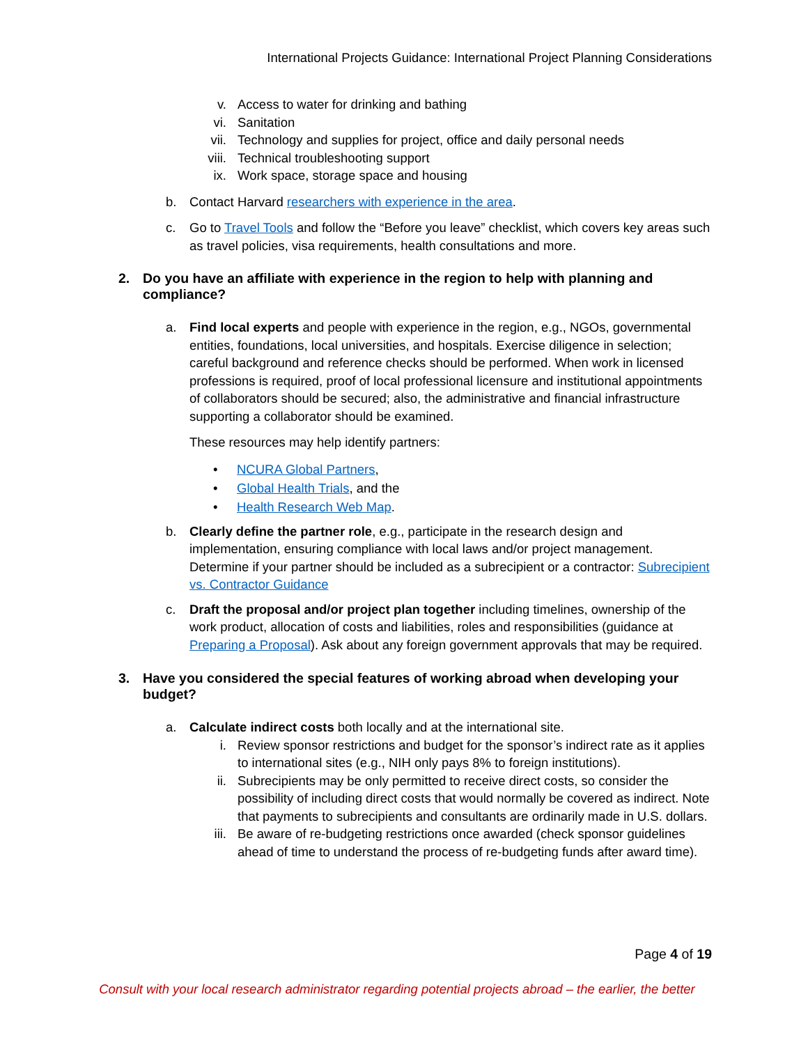International Projects Guidance: International Project Planning Considerations
v. Access to water for drinking and bathing
vi. Sanitation
vii. Technology and supplies for project, office and daily personal needs
viii. Technical troubleshooting support
ix. Work space, storage space and housing
b. Contact Harvard researchers with experience in the area.
c. Go to Travel Tools and follow the “Before you leave” checklist, which covers key areas such as travel policies, visa requirements, health consultations and more.
2. Do you have an affiliate with experience in the region to help with planning and compliance?
a. Find local experts and people with experience in the region, e.g., NGOs, governmental entities, foundations, local universities, and hospitals. Exercise diligence in selection; careful background and reference checks should be performed. When work in licensed professions is required, proof of local professional licensure and institutional appointments of collaborators should be secured; also, the administrative and financial infrastructure supporting a collaborator should be examined.
These resources may help identify partners:
• NCURA Global Partners,
• Global Health Trials, and the
• Health Research Web Map.
b. Clearly define the partner role, e.g., participate in the research design and implementation, ensuring compliance with local laws and/or project management. Determine if your partner should be included as a subrecipient or a contractor: Subrecipient vs. Contractor Guidance
c. Draft the proposal and/or project plan together including timelines, ownership of the work product, allocation of costs and liabilities, roles and responsibilities (guidance at Preparing a Proposal). Ask about any foreign government approvals that may be required.
3. Have you considered the special features of working abroad when developing your budget?
a. Calculate indirect costs both locally and at the international site.
i. Review sponsor restrictions and budget for the sponsor’s indirect rate as it applies to international sites (e.g., NIH only pays 8% to foreign institutions).
ii. Subrecipients may be only permitted to receive direct costs, so consider the possibility of including direct costs that would normally be covered as indirect. Note that payments to subrecipients and consultants are ordinarily made in U.S. dollars.
iii. Be aware of re-budgeting restrictions once awarded (check sponsor guidelines ahead of time to understand the process of re-budgeting funds after award time).
Page 4 of 19
Consult with your local research administrator regarding potential projects abroad – the earlier, the better